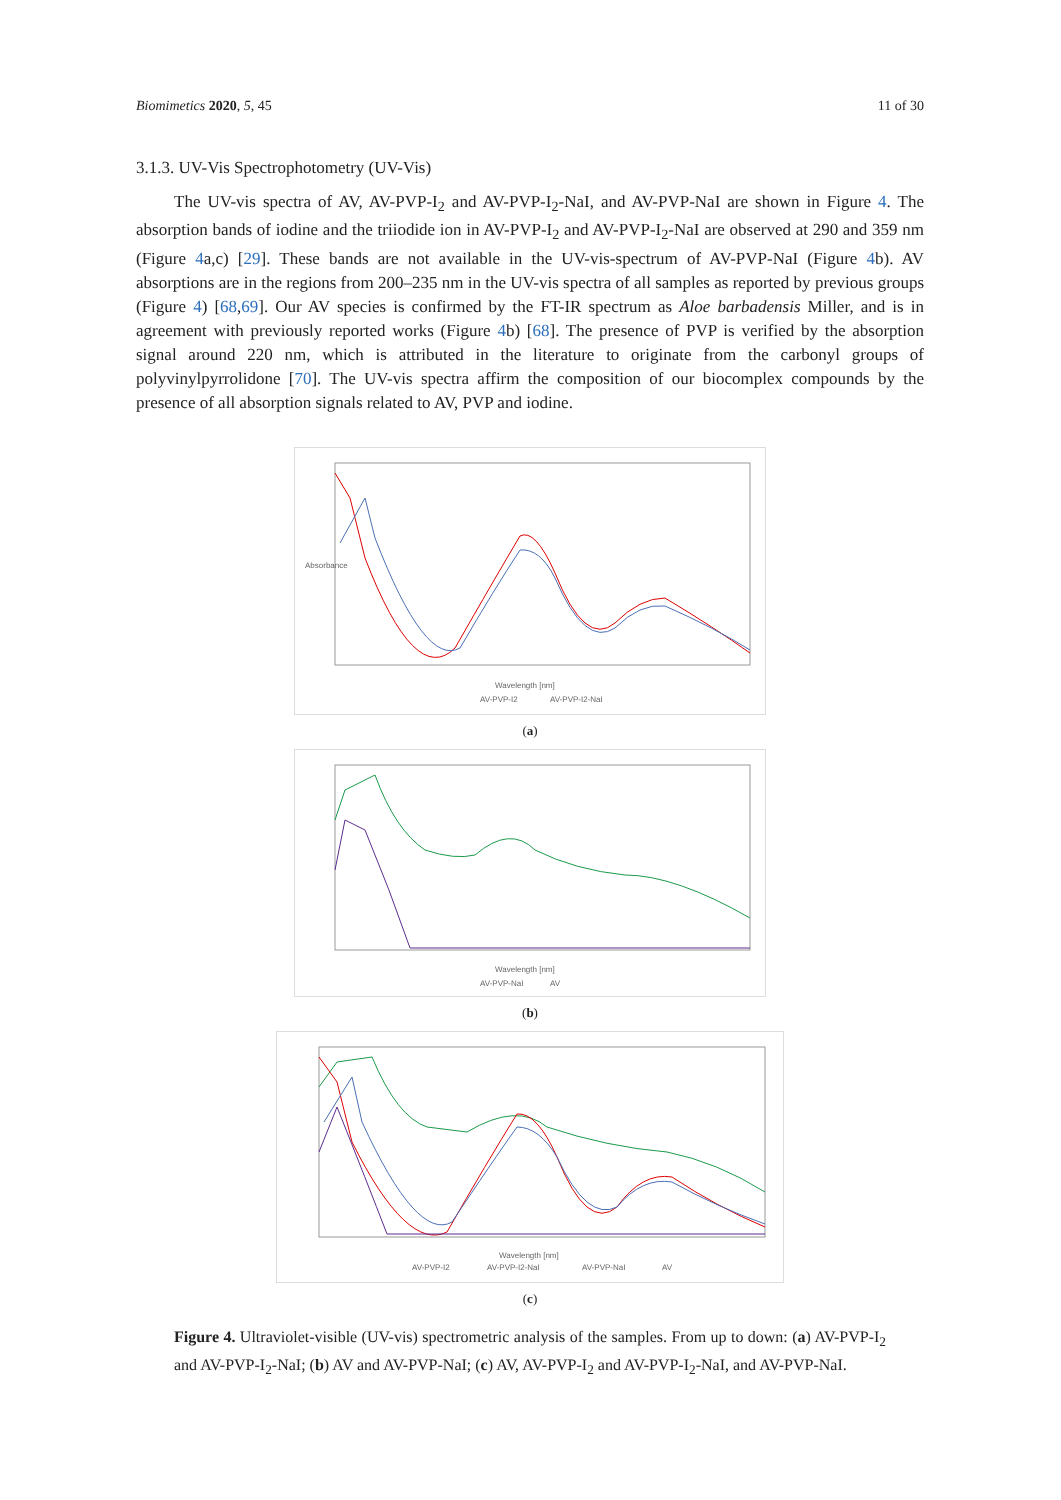Biomimetics 2020, 5, 45 11 of 30
3.1.3. UV-Vis Spectrophotometry (UV-Vis)
The UV-vis spectra of AV, AV-PVP-I<sub>2</sub> and AV-PVP-I<sub>2</sub>-NaI, and AV-PVP-NaI are shown in Figure 4. The absorption bands of iodine and the triiodide ion in AV-PVP-I<sub>2</sub> and AV-PVP-I<sub>2</sub>-NaI are observed at 290 and 359 nm (Figure 4a,c) [29]. These bands are not available in the UV-vis-spectrum of AV-PVP-NaI (Figure 4b). AV absorptions are in the regions from 200–235 nm in the UV-vis spectra of all samples as reported by previous groups (Figure 4) [68,69]. Our AV species is confirmed by the FT-IR spectrum as Aloe barbadensis Miller, and is in agreement with previously reported works (Figure 4b) [68]. The presence of PVP is verified by the absorption signal around 220 nm, which is attributed in the literature to originate from the carbonyl groups of polyvinylpyrrolidone [70]. The UV-vis spectra affirm the composition of our biocomplex compounds by the presence of all absorption signals related to AV, PVP and iodine.
Absorbance
Wavelength [nm]
AV-PVP-I2
AV-PVP-I2-NaI
(a)
Wavelength [nm]
AV-PVP-NaI
AV
(b)
Wavelength [nm]
AV-PVP-I2
AV-PVP-I2-NaI
AV-PVP-NaI
AV
(c)
Figure 4. Ultraviolet-visible (UV-vis) spectrometric analysis of the samples. From up to down: (a) AV-PVP-I<sub>2</sub> and AV-PVP-I<sub>2</sub>-NaI; (b) AV and AV-PVP-NaI; (c) AV, AV-PVP-I<sub>2</sub> and AV-PVP-I<sub>2</sub>-NaI, and AV-PVP-NaI.